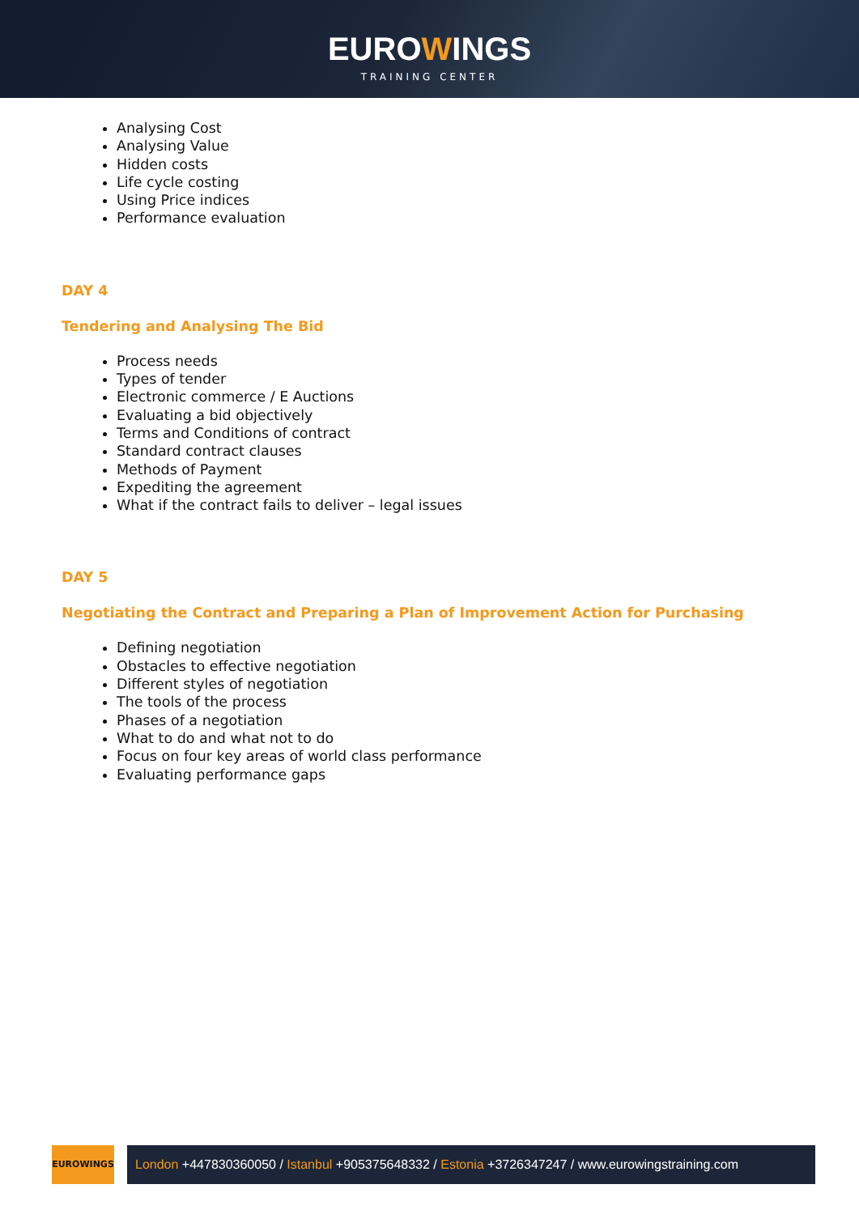EUROWINGS
TRAINING CENTER
Analysing Cost
Analysing Value
Hidden costs
Life cycle costing
Using Price indices
Performance evaluation
DAY 4
Tendering and Analysing The Bid
Process needs
Types of tender
Electronic commerce / E Auctions
Evaluating a bid objectively
Terms and Conditions of contract
Standard contract clauses
Methods of Payment
Expediting the agreement
What if the contract fails to deliver – legal issues
DAY 5
Negotiating the Contract and Preparing a Plan of Improvement Action for Purchasing
Defining negotiation
Obstacles to effective negotiation
Different styles of negotiation
The tools of the process
Phases of a negotiation
What to do and what not to do
Focus on four key areas of world class performance
Evaluating performance gaps
EUROWINGS
London +447830360050 / Istanbul +905375648332 / Estonia +3726347247 / www.eurowingstraining.com